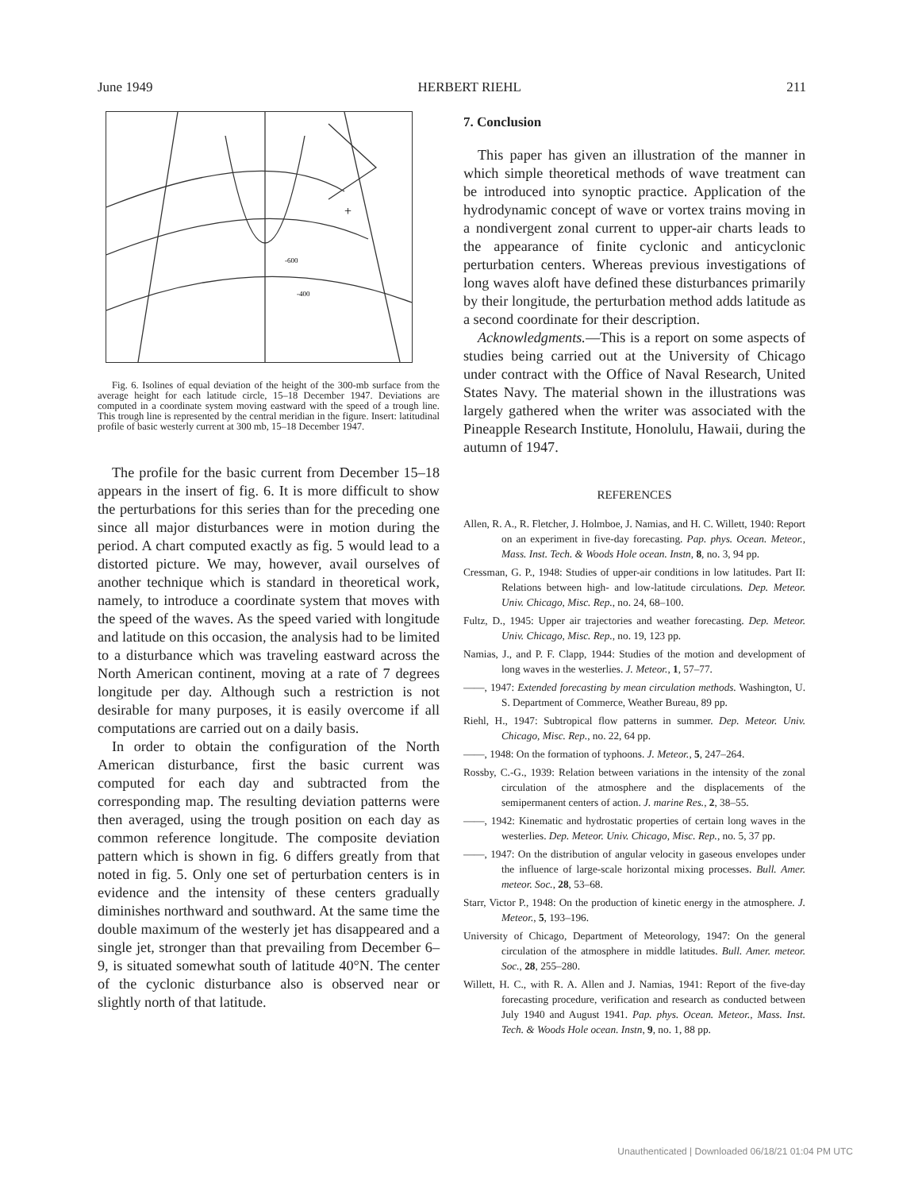June 1949 HERBERT RIEHL 211
-400
-600
+
Fig. 6. Isolines of equal deviation of the height of the 300-mb surface from the average height for each latitude circle, 15–18 December 1947. Deviations are computed in a coordinate system moving eastward with the speed of a trough line. This trough line is represented by the central meridian in the figure. Insert: latitudinal profile of basic westerly current at 300 mb, 15–18 December 1947.
The profile for the basic current from December 15–18 appears in the insert of fig. 6. It is more difficult to show the perturbations for this series than for the preceding one since all major disturbances were in motion during the period. A chart computed exactly as fig. 5 would lead to a distorted picture. We may, however, avail ourselves of another technique which is standard in theoretical work, namely, to introduce a coordinate system that moves with the speed of the waves. As the speed varied with longitude and latitude on this occasion, the analysis had to be limited to a disturbance which was traveling eastward across the North American continent, moving at a rate of 7 degrees longitude per day. Although such a restriction is not desirable for many purposes, it is easily overcome if all computations are carried out on a daily basis.
In order to obtain the configuration of the North American disturbance, first the basic current was computed for each day and subtracted from the corresponding map. The resulting deviation patterns were then averaged, using the trough position on each day as common reference longitude. The composite deviation pattern which is shown in fig. 6 differs greatly from that noted in fig. 5. Only one set of perturbation centers is in evidence and the intensity of these centers gradually diminishes northward and southward. At the same time the double maximum of the westerly jet has disappeared and a single jet, stronger than that prevailing from December 6–9, is situated somewhat south of latitude 40°N. The center of the cyclonic disturbance also is observed near or slightly north of that latitude.
7. Conclusion
This paper has given an illustration of the manner in which simple theoretical methods of wave treatment can be introduced into synoptic practice. Application of the hydrodynamic concept of wave or vortex trains moving in a nondivergent zonal current to upper-air charts leads to the appearance of finite cyclonic and anticyclonic perturbation centers. Whereas previous investigations of long waves aloft have defined these disturbances primarily by their longitude, the perturbation method adds latitude as a second coordinate for their description.
Acknowledgments.—This is a report on some aspects of studies being carried out at the University of Chicago under contract with the Office of Naval Research, United States Navy. The material shown in the illustrations was largely gathered when the writer was associated with the Pineapple Research Institute, Honolulu, Hawaii, during the autumn of 1947.
REFERENCES
Allen, R. A., R. Fletcher, J. Holmboe, J. Namias, and H. C. Willett, 1940: Report on an experiment in five-day forecasting. Pap. phys. Ocean. Meteor., Mass. Inst. Tech. & Woods Hole ocean. Instn, 8, no. 3, 94 pp.
Cressman, G. P., 1948: Studies of upper-air conditions in low latitudes. Part II: Relations between high- and low-latitude circulations. Dep. Meteor. Univ. Chicago, Misc. Rep., no. 24, 68–100.
Fultz, D., 1945: Upper air trajectories and weather forecasting. Dep. Meteor. Univ. Chicago, Misc. Rep., no. 19, 123 pp.
Namias, J., and P. F. Clapp, 1944: Studies of the motion and development of long waves in the westerlies. J. Meteor., 1, 57–77.
——, 1947: Extended forecasting by mean circulation methods. Washington, U. S. Department of Commerce, Weather Bureau, 89 pp.
Riehl, H., 1947: Subtropical flow patterns in summer. Dep. Meteor. Univ. Chicago, Misc. Rep., no. 22, 64 pp.
——, 1948: On the formation of typhoons. J. Meteor., 5, 247–264.
Rossby, C.-G., 1939: Relation between variations in the intensity of the zonal circulation of the atmosphere and the displacements of the semipermanent centers of action. J. marine Res., 2, 38–55.
——, 1942: Kinematic and hydrostatic properties of certain long waves in the westerlies. Dep. Meteor. Univ. Chicago, Misc. Rep., no. 5, 37 pp.
——, 1947: On the distribution of angular velocity in gaseous envelopes under the influence of large-scale horizontal mixing processes. Bull. Amer. meteor. Soc., 28, 53–68.
Starr, Victor P., 1948: On the production of kinetic energy in the atmosphere. J. Meteor., 5, 193–196.
University of Chicago, Department of Meteorology, 1947: On the general circulation of the atmosphere in middle latitudes. Bull. Amer. meteor. Soc., 28, 255–280.
Willett, H. C., with R. A. Allen and J. Namias, 1941: Report of the five-day forecasting procedure, verification and research as conducted between July 1940 and August 1941. Pap. phys. Ocean. Meteor., Mass. Inst. Tech. & Woods Hole ocean. Instn, 9, no. 1, 88 pp.
Unauthenticated | Downloaded 06/18/21 01:04 PM UTC